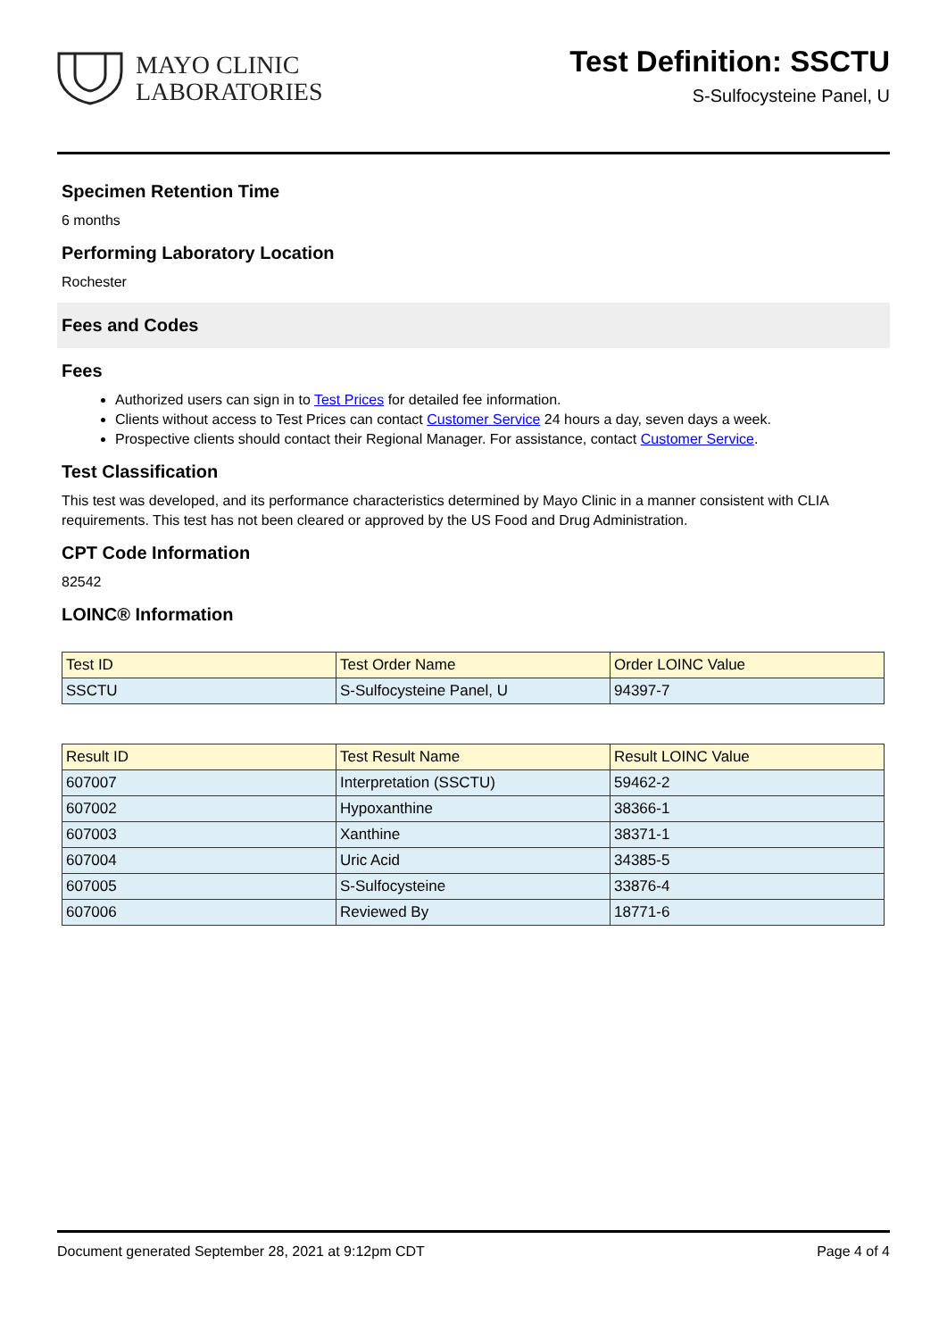MAYO CLINIC
LABORATORIES
Test Definition: SSCTU
S-Sulfocysteine Panel, U
Specimen Retention Time
6 months
Performing Laboratory Location
Rochester
Fees and Codes
Fees
Authorized users can sign in to Test Prices for detailed fee information.
Clients without access to Test Prices can contact Customer Service 24 hours a day, seven days a week.
Prospective clients should contact their Regional Manager. For assistance, contact Customer Service.
Test Classification
This test was developed, and its performance characteristics determined by Mayo Clinic in a manner consistent with CLIA requirements. This test has not been cleared or approved by the US Food and Drug Administration.
CPT Code Information
82542
LOINC® Information
| Test ID | Test Order Name | Order LOINC Value |
| --- | --- | --- |
| SSCTU | S-Sulfocysteine Panel, U | 94397-7 |
| Result ID | Test Result Name | Result LOINC Value |
| --- | --- | --- |
| 607007 | Interpretation (SSCTU) | 59462-2 |
| 607002 | Hypoxanthine | 38366-1 |
| 607003 | Xanthine | 38371-1 |
| 607004 | Uric Acid | 34385-5 |
| 607005 | S-Sulfocysteine | 33876-4 |
| 607006 | Reviewed By | 18771-6 |
Document generated September 28, 2021 at 9:12pm CDT Page 4 of 4